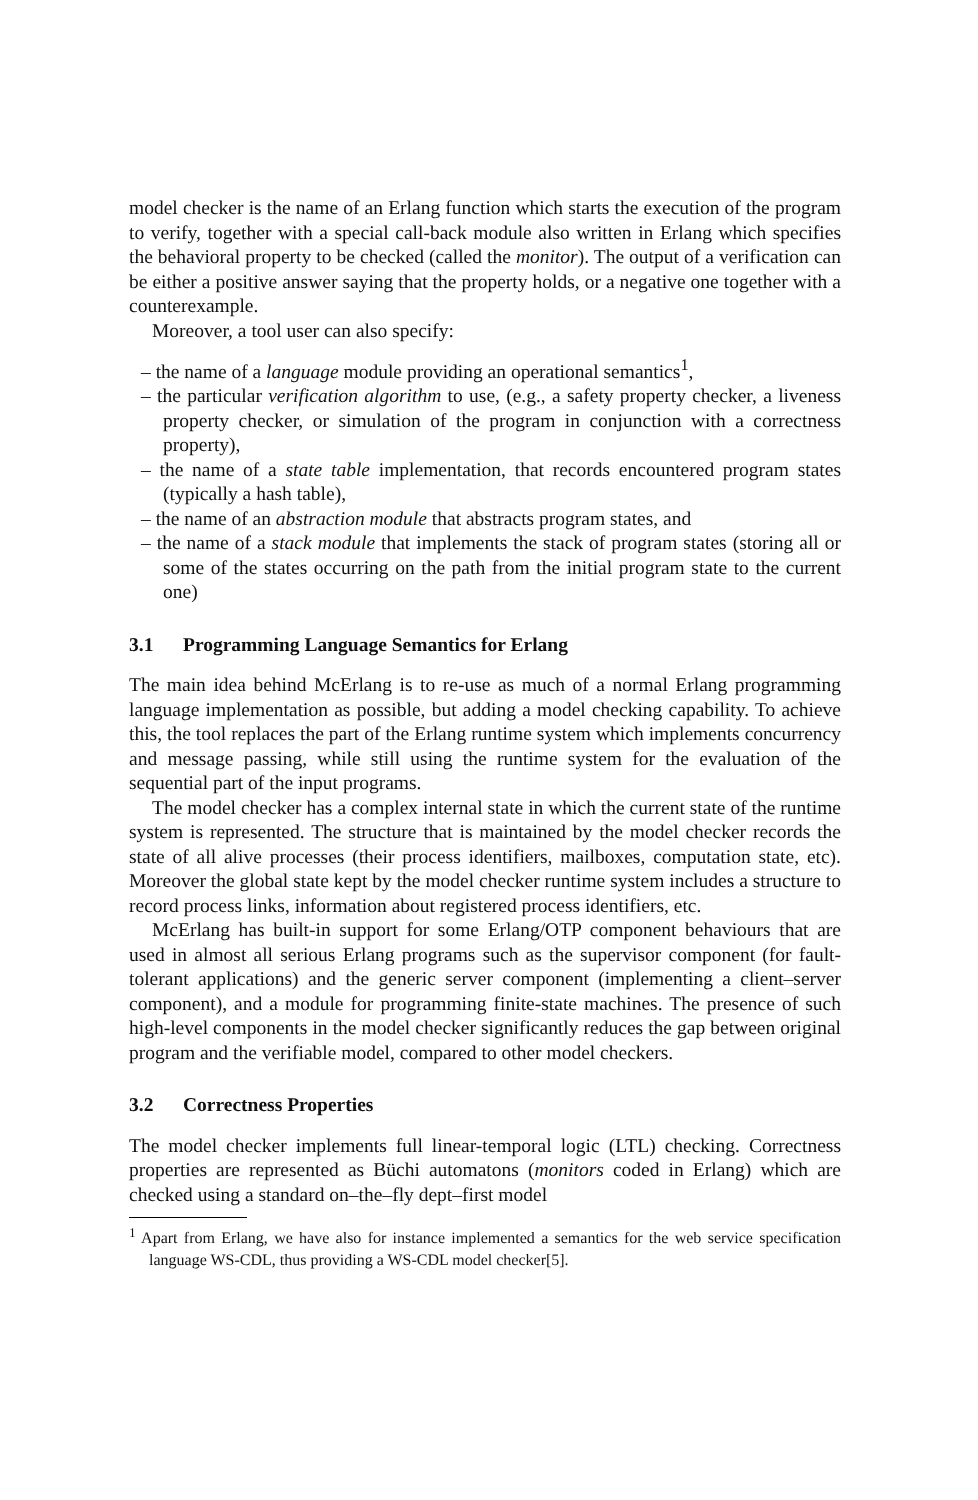model checker is the name of an Erlang function which starts the execution of the program to verify, together with a special call-back module also written in Erlang which specifies the behavioral property to be checked (called the monitor). The output of a verification can be either a positive answer saying that the property holds, or a negative one together with a counterexample.
Moreover, a tool user can also specify:
– the name of a language module providing an operational semantics<sup>1</sup>,
– the particular verification algorithm to use, (e.g., a safety property checker, a liveness property checker, or simulation of the program in conjunction with a correctness property),
– the name of a state table implementation, that records encountered program states (typically a hash table),
– the name of an abstraction module that abstracts program states, and
– the name of a stack module that implements the stack of program states (storing all or some of the states occurring on the path from the initial program state to the current one)
3.1 Programming Language Semantics for Erlang
The main idea behind McErlang is to re-use as much of a normal Erlang programming language implementation as possible, but adding a model checking capability. To achieve this, the tool replaces the part of the Erlang runtime system which implements concurrency and message passing, while still using the runtime system for the evaluation of the sequential part of the input programs.
The model checker has a complex internal state in which the current state of the runtime system is represented. The structure that is maintained by the model checker records the state of all alive processes (their process identifiers, mailboxes, computation state, etc). Moreover the global state kept by the model checker runtime system includes a structure to record process links, information about registered process identifiers, etc.
McErlang has built-in support for some Erlang/OTP component behaviours that are used in almost all serious Erlang programs such as the supervisor component (for fault-tolerant applications) and the generic server component (implementing a client–server component), and a module for programming finite-state machines. The presence of such high-level components in the model checker significantly reduces the gap between original program and the verifiable model, compared to other model checkers.
3.2 Correctness Properties
The model checker implements full linear-temporal logic (LTL) checking. Correctness properties are represented as Büchi automatons (monitors coded in Erlang) which are checked using a standard on–the–fly dept–first model
<sup>1</sup> Apart from Erlang, we have also for instance implemented a semantics for the web service specification language WS-CDL, thus providing a WS-CDL model checker[5].